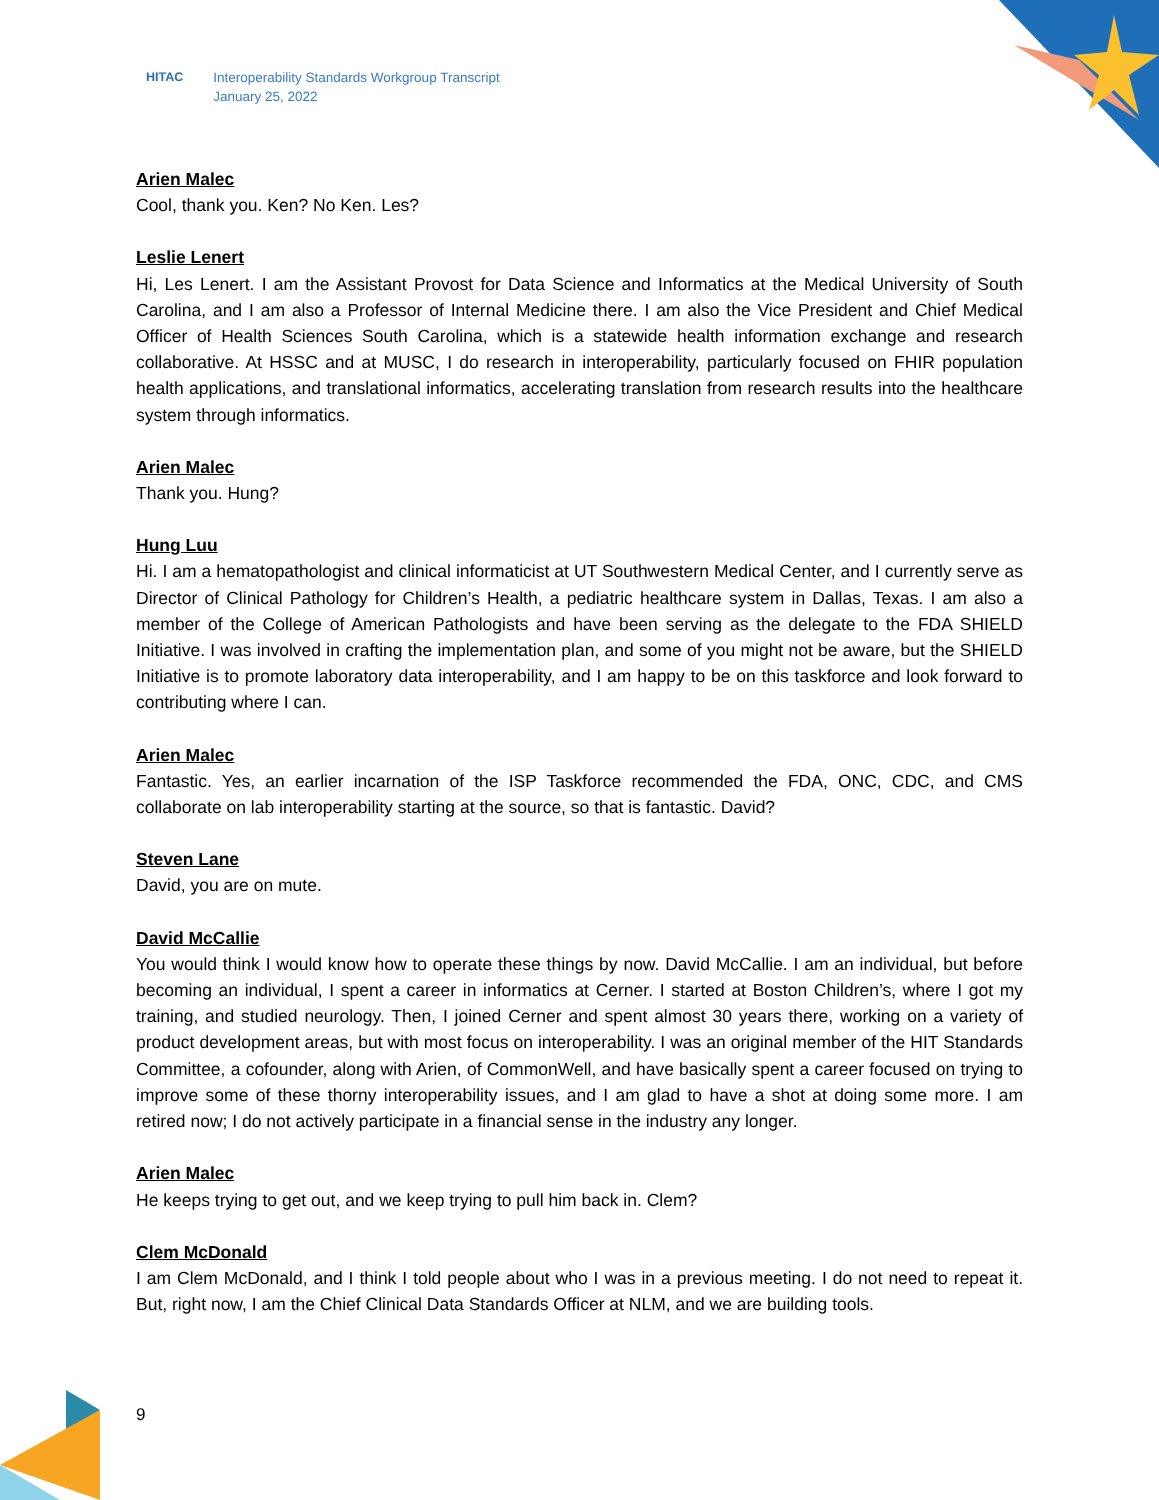HITAC Interoperability Standards Workgroup Transcript
January 25, 2022
Arien Malec
Cool, thank you. Ken? No Ken. Les?
Leslie Lenert
Hi, Les Lenert. I am the Assistant Provost for Data Science and Informatics at the Medical University of South Carolina, and I am also a Professor of Internal Medicine there. I am also the Vice President and Chief Medical Officer of Health Sciences South Carolina, which is a statewide health information exchange and research collaborative. At HSSC and at MUSC, I do research in interoperability, particularly focused on FHIR population health applications, and translational informatics, accelerating translation from research results into the healthcare system through informatics.
Arien Malec
Thank you. Hung?
Hung Luu
Hi. I am a hematopathologist and clinical informaticist at UT Southwestern Medical Center, and I currently serve as Director of Clinical Pathology for Children’s Health, a pediatric healthcare system in Dallas, Texas. I am also a member of the College of American Pathologists and have been serving as the delegate to the FDA SHIELD Initiative. I was involved in crafting the implementation plan, and some of you might not be aware, but the SHIELD Initiative is to promote laboratory data interoperability, and I am happy to be on this taskforce and look forward to contributing where I can.
Arien Malec
Fantastic. Yes, an earlier incarnation of the ISP Taskforce recommended the FDA, ONC, CDC, and CMS collaborate on lab interoperability starting at the source, so that is fantastic. David?
Steven Lane
David, you are on mute.
David McCallie
You would think I would know how to operate these things by now. David McCallie. I am an individual, but before becoming an individual, I spent a career in informatics at Cerner. I started at Boston Children’s, where I got my training, and studied neurology. Then, I joined Cerner and spent almost 30 years there, working on a variety of product development areas, but with most focus on interoperability. I was an original member of the HIT Standards Committee, a cofounder, along with Arien, of CommonWell, and have basically spent a career focused on trying to improve some of these thorny interoperability issues, and I am glad to have a shot at doing some more. I am retired now; I do not actively participate in a financial sense in the industry any longer.
Arien Malec
He keeps trying to get out, and we keep trying to pull him back in. Clem?
Clem McDonald
I am Clem McDonald, and I think I told people about who I was in a previous meeting. I do not need to repeat it. But, right now, I am the Chief Clinical Data Standards Officer at NLM, and we are building tools.
9